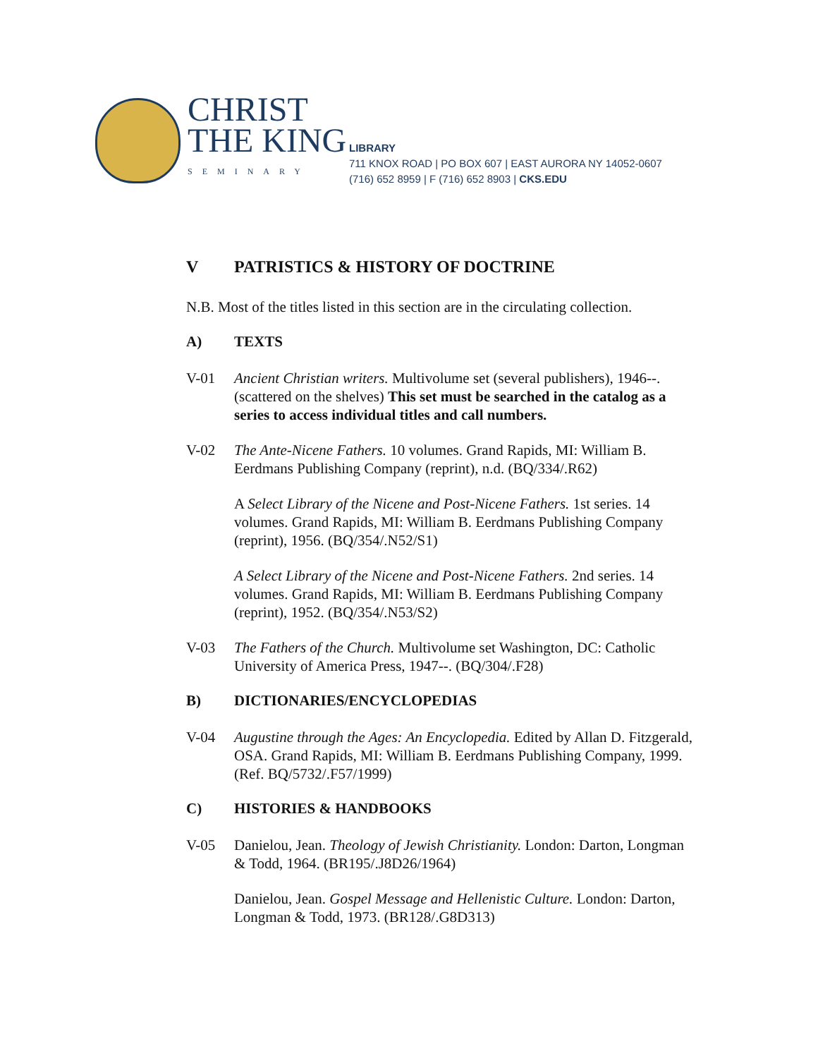CHRIST
THE KING
SEMINARY
LIBRARY
711 KNOX ROAD | PO BOX 607 | EAST AURORA NY 14052-0607
(716) 652 8959 | F (716) 652 8903 | CKS.EDU
V PATRISTICS & HISTORY OF DOCTRINE
N.B. Most of the titles listed in this section are in the circulating collection.
A) TEXTS
V-01
Ancient Christian writers. Multivolume set (several publishers), 1946--. (scattered on the shelves) This set must be searched in the catalog as a series to access individual titles and call numbers.
V-02
The Ante-Nicene Fathers. 10 volumes. Grand Rapids, MI: William B. Eerdmans Publishing Company (reprint), n.d. (BQ/334/.R62)
A Select Library of the Nicene and Post-Nicene Fathers. 1st series. 14 volumes. Grand Rapids, MI: William B. Eerdmans Publishing Company (reprint), 1956. (BQ/354/.N52/S1)
A Select Library of the Nicene and Post-Nicene Fathers. 2nd series. 14 volumes. Grand Rapids, MI: William B. Eerdmans Publishing Company (reprint), 1952. (BQ/354/.N53/S2)
V-03
The Fathers of the Church. Multivolume set Washington, DC: Catholic University of America Press, 1947--. (BQ/304/.F28)
B) DICTIONARIES/ENCYCLOPEDIAS
V-04
Augustine through the Ages: An Encyclopedia. Edited by Allan D. Fitzgerald, OSA. Grand Rapids, MI: William B. Eerdmans Publishing Company, 1999. (Ref. BQ/5732/.F57/1999)
C) HISTORIES & HANDBOOKS
V-05
Danielou, Jean. Theology of Jewish Christianity. London: Darton, Longman & Todd, 1964. (BR195/.J8D26/1964)
Danielou, Jean. Gospel Message and Hellenistic Culture. London: Darton, Longman & Todd, 1973. (BR128/.G8D313)